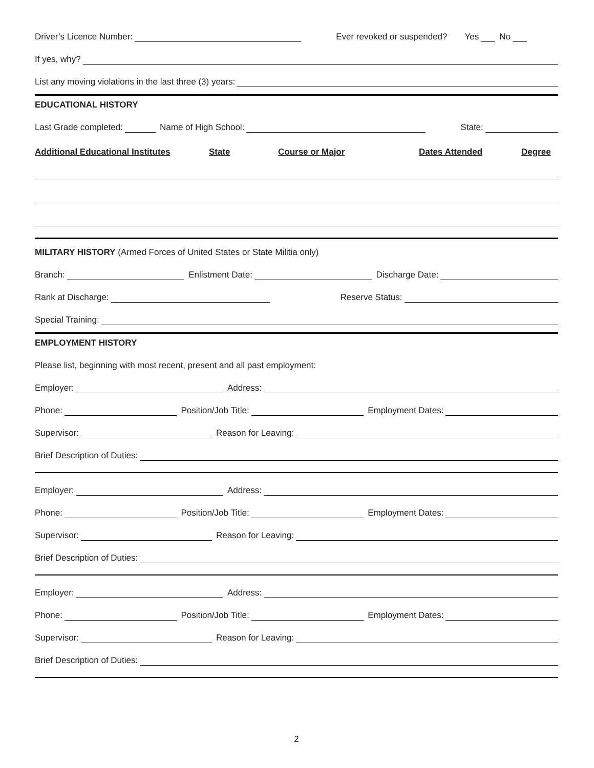Driver’s Licence Number: Ever revoked or suspended? Yes No
If yes, why?
List any moving violations in the last three (3) years:
EDUCATIONAL HISTORY
Last Grade completed: Name of High School: State:
Additional Educational Institutes State Course or Major Dates Attended Degree
MILITARY HISTORY (Armed Forces of United States or State Militia only)
Branch: Enlistment Date: Discharge Date:
Rank at Discharge: Reserve Status:
Special Training:
EMPLOYMENT HISTORY
Please list, beginning with most recent, present and all past employment:
Employer: Address:
Phone: Position/Job Title: Employment Dates:
Supervisor: Reason for Leaving:
Brief Description of Duties:
Employer: Address:
Phone: Position/Job Title: Employment Dates:
Supervisor: Reason for Leaving:
Brief Description of Duties:
Employer: Address:
Phone: Position/Job Title: Employment Dates:
Supervisor: Reason for Leaving:
Brief Description of Duties:
2